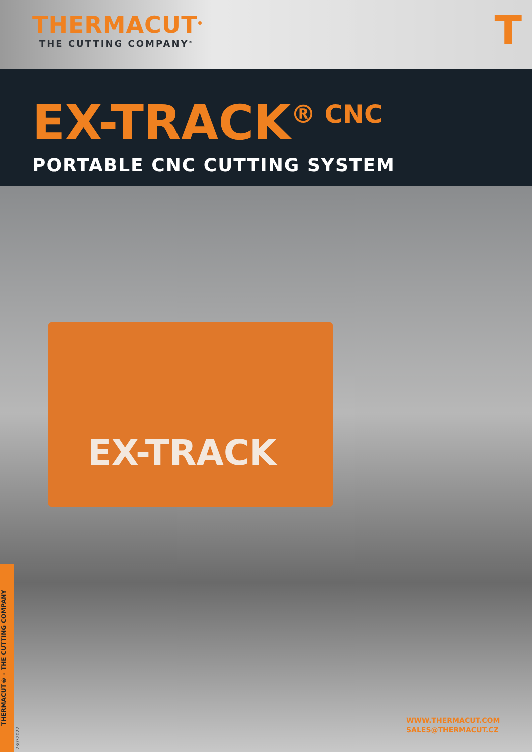THERMACUT<sup>®</sup>
THE CUTTING COMPANY<sup>®</sup>
T
EX-TRACK<sup>® CNC</sup>
PORTABLE CNC CUTTING SYSTEM
EX-TRACK
THERMACUT® - THE CUTTING COMPANY
23032022
WWW.THERMACUT.COM
SALES@THERMACUT.CZ